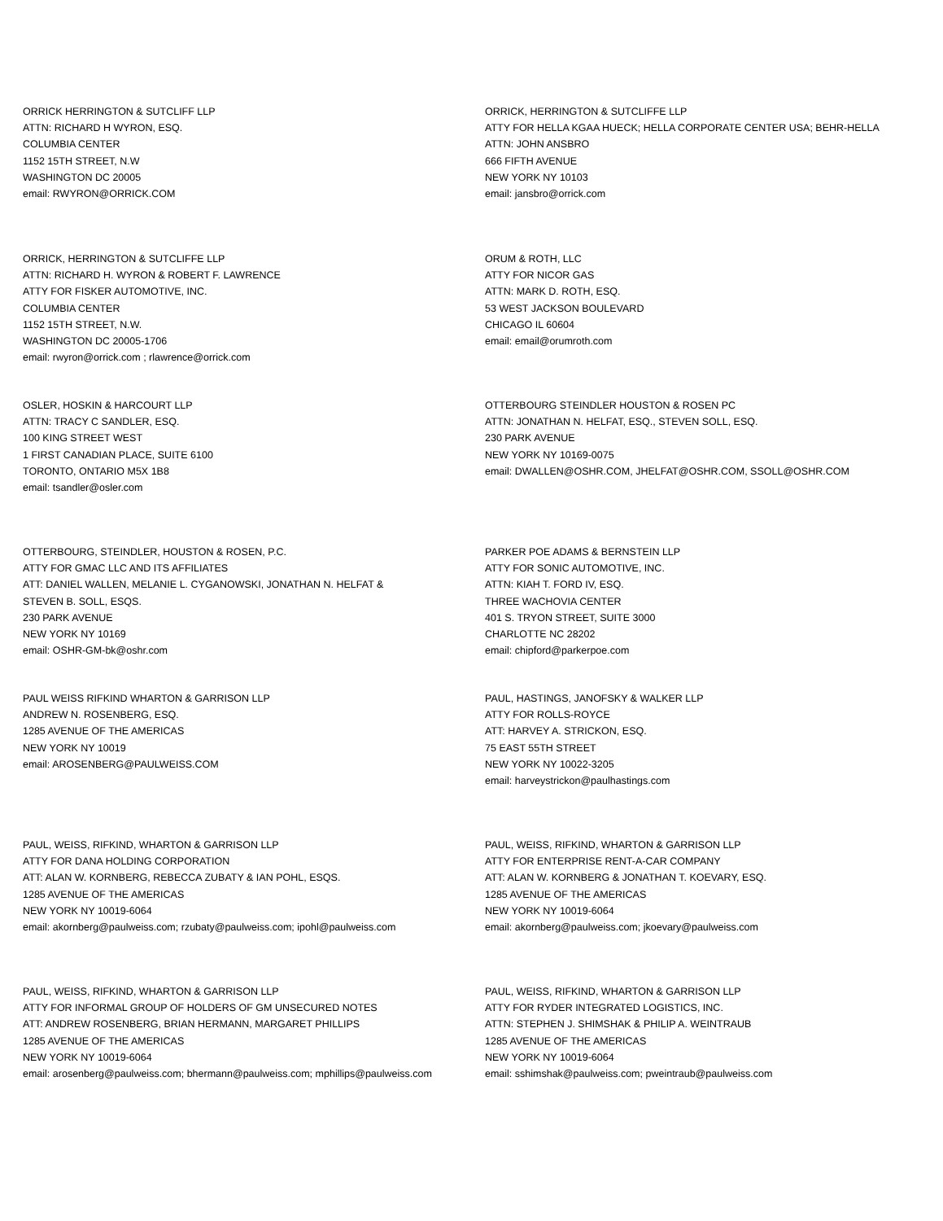ORRICK HERRINGTON & SUTCLIFF LLP
ATTN: RICHARD H WYRON, ESQ.
COLUMBIA CENTER
1152 15TH STREET, N.W
WASHINGTON DC 20005
email: RWYRON@ORRICK.COM
ORRICK, HERRINGTON & SUTCLIFFE LLP
ATTY FOR HELLA KGAA HUECK; HELLA CORPORATE CENTER USA; BEHR-HELLA
ATTN: JOHN ANSBRO
666 FIFTH AVENUE
NEW YORK NY 10103
email: jansbro@orrick.com
ORRICK, HERRINGTON & SUTCLIFFE LLP
ATTN: RICHARD H. WYRON & ROBERT F. LAWRENCE
ATTY FOR FISKER AUTOMOTIVE, INC.
COLUMBIA CENTER
1152 15TH STREET, N.W.
WASHINGTON DC 20005-1706
email: rwyron@orrick.com ; rlawrence@orrick.com
ORUM & ROTH, LLC
ATTY FOR NICOR GAS
ATTN: MARK D. ROTH, ESQ.
53 WEST JACKSON BOULEVARD
CHICAGO IL 60604
email: email@orumroth.com
OSLER, HOSKIN & HARCOURT LLP
ATTN: TRACY C SANDLER, ESQ.
100 KING STREET WEST
1 FIRST CANADIAN PLACE, SUITE 6100
TORONTO, ONTARIO M5X 1B8
email: tsandler@osler.com
OTTERBOURG STEINDLER HOUSTON & ROSEN PC
ATTN: JONATHAN N. HELFAT, ESQ., STEVEN SOLL, ESQ.
230 PARK AVENUE
NEW YORK NY 10169-0075
email: DWALLEN@OSHR.COM, JHELFAT@OSHR.COM, SSOLL@OSHR.COM
OTTERBOURG, STEINDLER, HOUSTON & ROSEN, P.C.
ATTY FOR GMAC LLC AND ITS AFFILIATES
ATT: DANIEL WALLEN, MELANIE L. CYGANOWSKI, JONATHAN N. HELFAT &
STEVEN B. SOLL, ESQS.
230 PARK AVENUE
NEW YORK NY 10169
email: OSHR-GM-bk@oshr.com
PARKER POE ADAMS & BERNSTEIN LLP
ATTY FOR SONIC AUTOMOTIVE, INC.
ATTN: KIAH T. FORD IV, ESQ.
THREE WACHOVIA CENTER
401 S. TRYON STREET, SUITE 3000
CHARLOTTE NC 28202
email: chipford@parkerpoe.com
PAUL WEISS RIFKIND WHARTON & GARRISON LLP
ANDREW N. ROSENBERG, ESQ.
1285 AVENUE OF THE AMERICAS
NEW YORK NY 10019
email: AROSENBERG@PAULWEISS.COM
PAUL, HASTINGS, JANOFSKY & WALKER LLP
ATTY FOR ROLLS-ROYCE
ATT: HARVEY A. STRICKON, ESQ.
75 EAST 55TH STREET
NEW YORK NY 10022-3205
email: harveystrickon@paulhastings.com
PAUL, WEISS, RIFKIND, WHARTON & GARRISON LLP
ATTY FOR DANA HOLDING CORPORATION
ATT: ALAN W. KORNBERG, REBECCA ZUBATY & IAN POHL, ESQS.
1285 AVENUE OF THE AMERICAS
NEW YORK NY 10019-6064
email: akornberg@paulweiss.com; rzubaty@paulweiss.com; ipohl@paulweiss.com
PAUL, WEISS, RIFKIND, WHARTON & GARRISON LLP
ATTY FOR ENTERPRISE RENT-A-CAR COMPANY
ATT: ALAN W. KORNBERG & JONATHAN T. KOEVARY, ESQ.
1285 AVENUE OF THE AMERICAS
NEW YORK NY 10019-6064
email: akornberg@paulweiss.com; jkoevary@paulweiss.com
PAUL, WEISS, RIFKIND, WHARTON & GARRISON LLP
ATTY FOR INFORMAL GROUP OF HOLDERS OF GM UNSECURED NOTES
ATT: ANDREW ROSENBERG, BRIAN HERMANN, MARGARET PHILLIPS
1285 AVENUE OF THE AMERICAS
NEW YORK NY 10019-6064
email: arosenberg@paulweiss.com; bhermann@paulweiss.com; mphillips@paulweiss.com
PAUL, WEISS, RIFKIND, WHARTON & GARRISON LLP
ATTY FOR RYDER INTEGRATED LOGISTICS, INC.
ATTN: STEPHEN J. SHIMSHAK & PHILIP A. WEINTRAUB
1285 AVENUE OF THE AMERICAS
NEW YORK NY 10019-6064
email: sshimshak@paulweiss.com; pweintraub@paulweiss.com